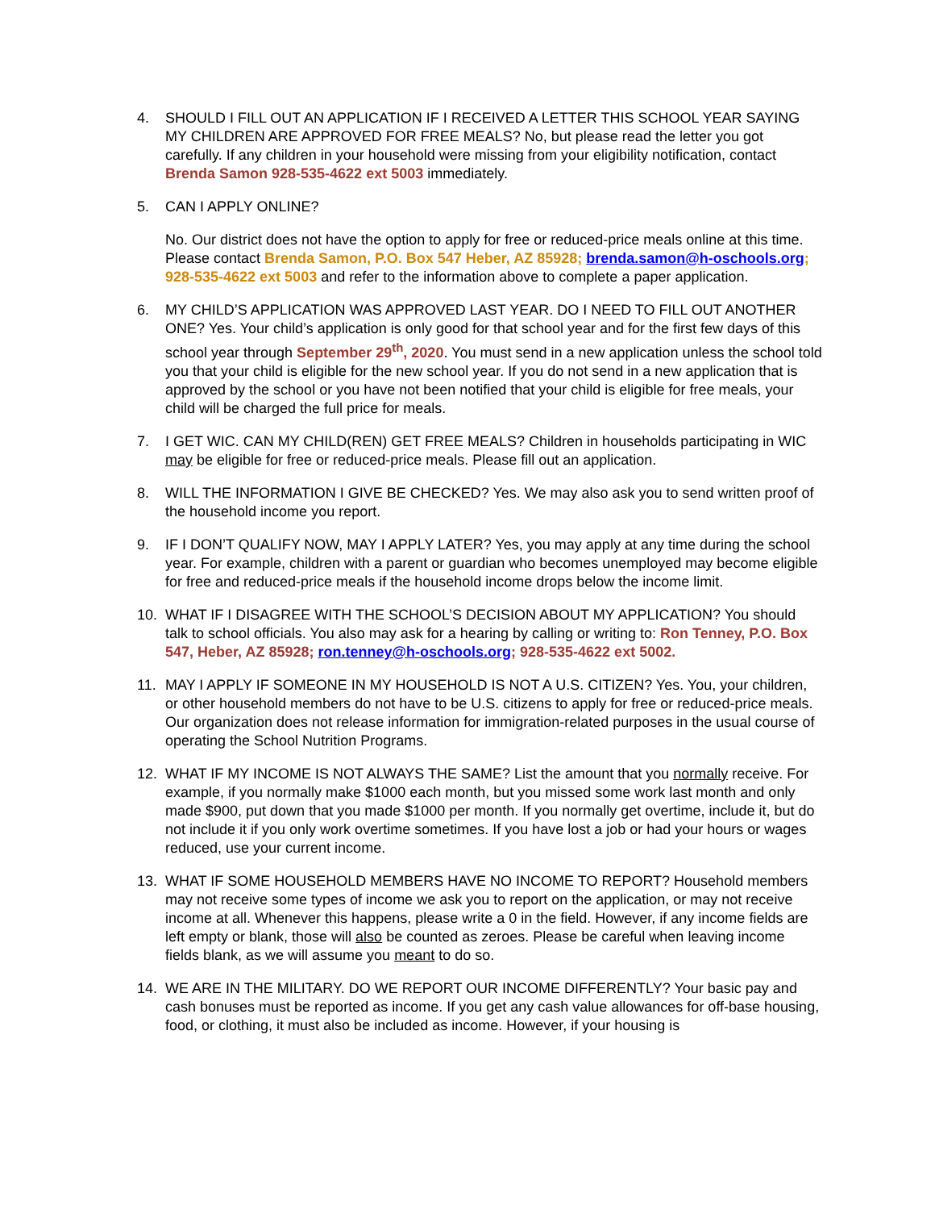4. SHOULD I FILL OUT AN APPLICATION IF I RECEIVED A LETTER THIS SCHOOL YEAR SAYING MY CHILDREN ARE APPROVED FOR FREE MEALS? No, but please read the letter you got carefully. If any children in your household were missing from your eligibility notification, contact Brenda Samon 928-535-4622 ext 5003 immediately.
5. CAN I APPLY ONLINE?
No. Our district does not have the option to apply for free or reduced-price meals online at this time. Please contact Brenda Samon, P.O. Box 547 Heber, AZ 85928; brenda.samon@h-oschools.org; 928-535-4622 ext 5003 and refer to the information above to complete a paper application.
6. MY CHILD’S APPLICATION WAS APPROVED LAST YEAR. DO I NEED TO FILL OUT ANOTHER ONE? Yes. Your child’s application is only good for that school year and for the first few days of this school year through September 29<sup>th</sup>, 2020. You must send in a new application unless the school told you that your child is eligible for the new school year. If you do not send in a new application that is approved by the school or you have not been notified that your child is eligible for free meals, your child will be charged the full price for meals.
7. I GET WIC. CAN MY CHILD(REN) GET FREE MEALS? Children in households participating in WIC may be eligible for free or reduced-price meals. Please fill out an application.
8. WILL THE INFORMATION I GIVE BE CHECKED? Yes. We may also ask you to send written proof of the household income you report.
9. IF I DON’T QUALIFY NOW, MAY I APPLY LATER? Yes, you may apply at any time during the school year. For example, children with a parent or guardian who becomes unemployed may become eligible for free and reduced-price meals if the household income drops below the income limit.
10. WHAT IF I DISAGREE WITH THE SCHOOL’S DECISION ABOUT MY APPLICATION? You should talk to school officials. You also may ask for a hearing by calling or writing to: Ron Tenney, P.O. Box 547, Heber, AZ 85928; ron.tenney@h-oschools.org; 928-535-4622 ext 5002.
11. MAY I APPLY IF SOMEONE IN MY HOUSEHOLD IS NOT A U.S. CITIZEN? Yes. You, your children, or other household members do not have to be U.S. citizens to apply for free or reduced-price meals. Our organization does not release information for immigration-related purposes in the usual course of operating the School Nutrition Programs.
12. WHAT IF MY INCOME IS NOT ALWAYS THE SAME? List the amount that you normally receive. For example, if you normally make $1000 each month, but you missed some work last month and only made $900, put down that you made $1000 per month. If you normally get overtime, include it, but do not include it if you only work overtime sometimes. If you have lost a job or had your hours or wages reduced, use your current income.
13. WHAT IF SOME HOUSEHOLD MEMBERS HAVE NO INCOME TO REPORT? Household members may not receive some types of income we ask you to report on the application, or may not receive income at all. Whenever this happens, please write a 0 in the field. However, if any income fields are left empty or blank, those will also be counted as zeroes. Please be careful when leaving income fields blank, as we will assume you meant to do so.
14. WE ARE IN THE MILITARY. DO WE REPORT OUR INCOME DIFFERENTLY? Your basic pay and cash bonuses must be reported as income. If you get any cash value allowances for off-base housing, food, or clothing, it must also be included as income. However, if your housing is